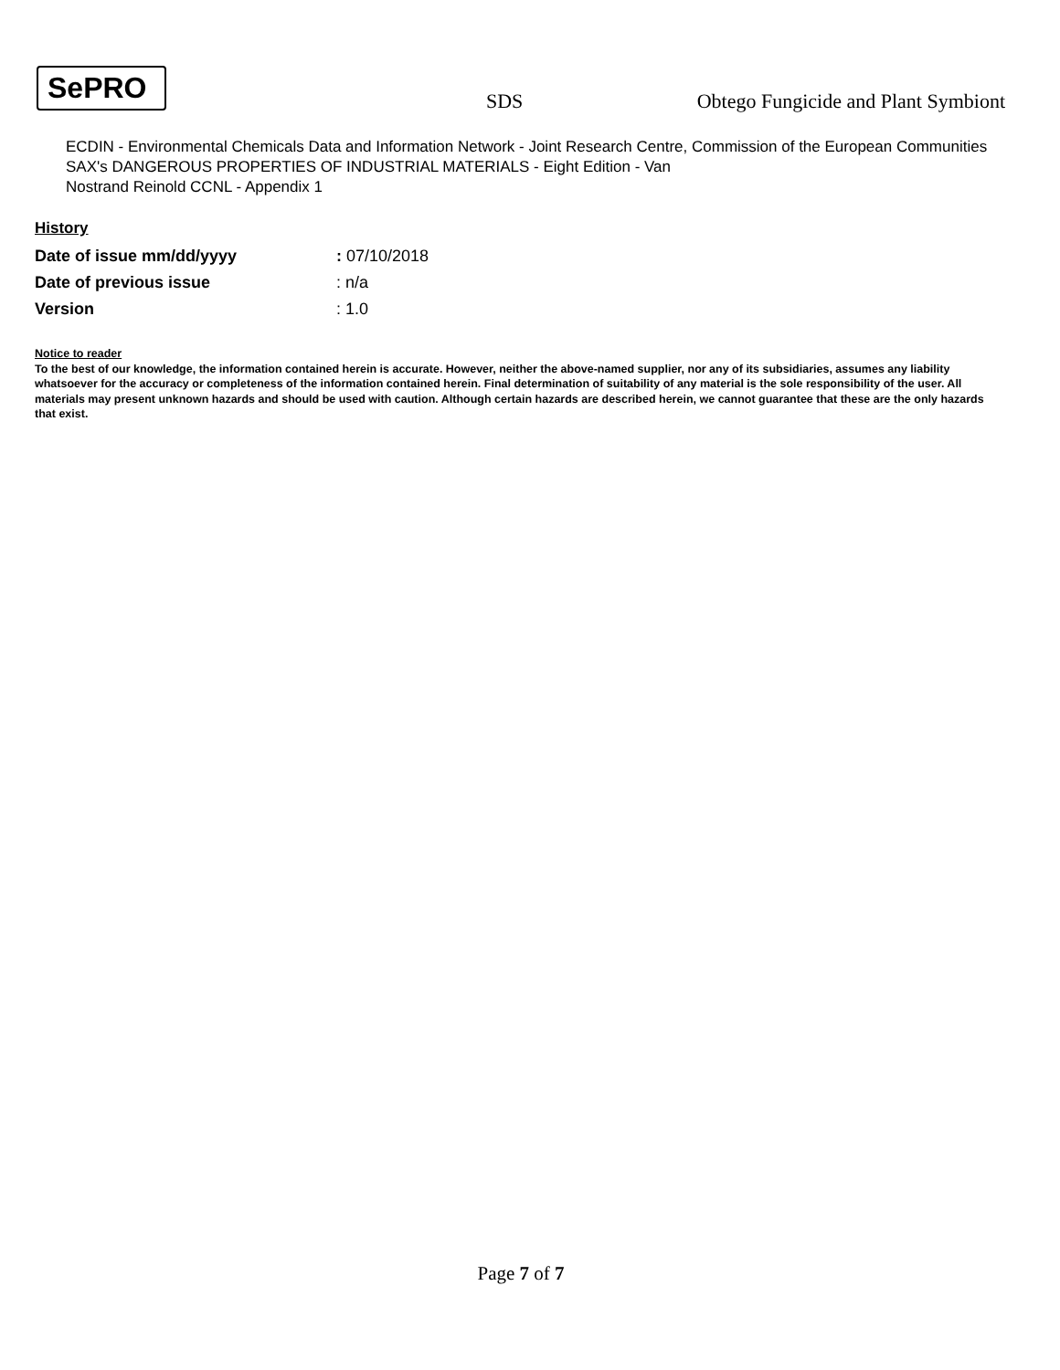SePRO
SDS
Obtego Fungicide and Plant Symbiont
ECDIN - Environmental Chemicals Data and Information Network - Joint Research Centre, Commission of the European Communities
SAX's DANGEROUS PROPERTIES OF INDUSTRIAL MATERIALS - Eight Edition - Van
Nostrand Reinold CCNL - Appendix 1
History
| Date of issue mm/dd/yyyy | : 07/10/2018 |
| Date of previous issue | : n/a |
| Version | : 1.0 |
Notice to reader
To the best of our knowledge, the information contained herein is accurate. However, neither the above-named supplier, nor any of its subsidiaries, assumes any liability whatsoever for the accuracy or completeness of the information contained herein. Final determination of suitability of any material is the sole responsibility of the user. All materials may present unknown hazards and should be used with caution. Although certain hazards are described herein, we cannot guarantee that these are the only hazards that exist.
Page 7 of 7